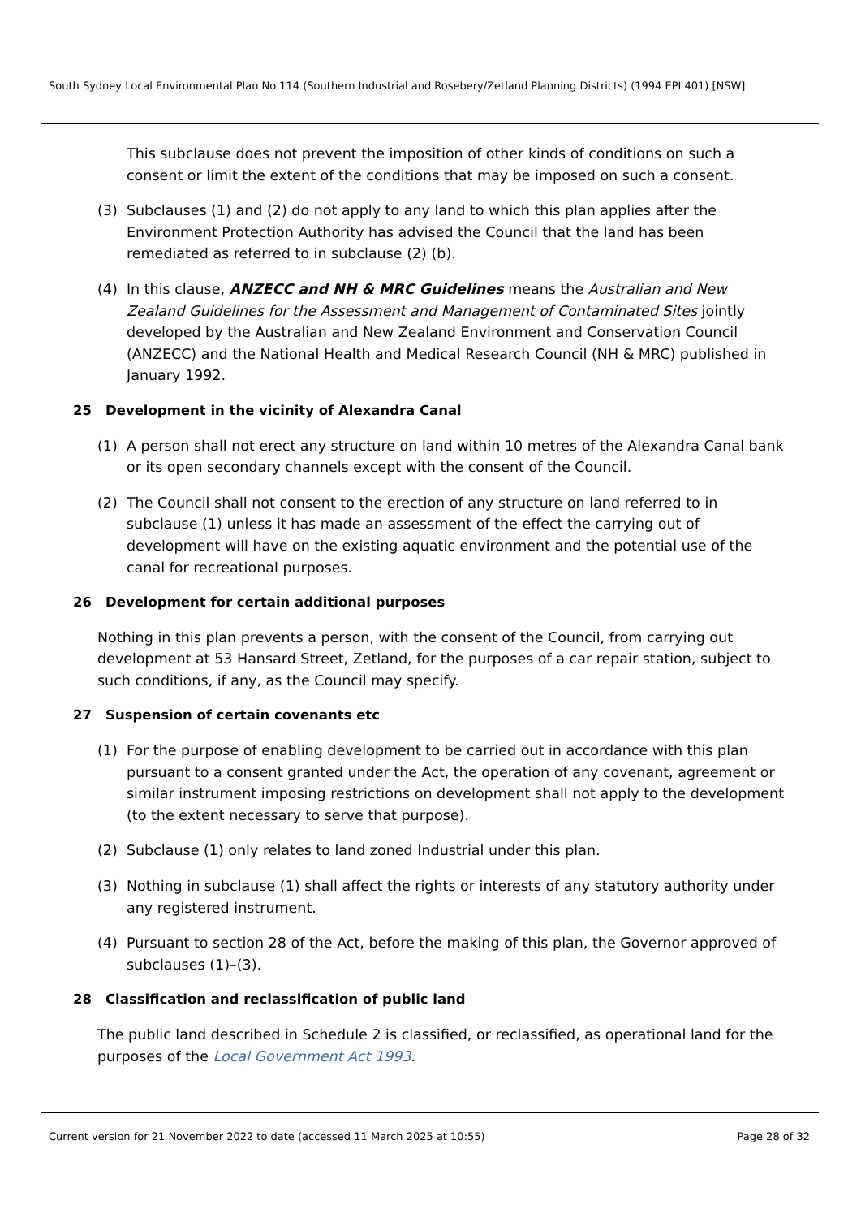South Sydney Local Environmental Plan No 114 (Southern Industrial and Rosebery/Zetland Planning Districts) (1994 EPI 401) [NSW]
This subclause does not prevent the imposition of other kinds of conditions on such a consent or limit the extent of the conditions that may be imposed on such a consent.
(3) Subclauses (1) and (2) do not apply to any land to which this plan applies after the Environment Protection Authority has advised the Council that the land has been remediated as referred to in subclause (2) (b).
(4) In this clause, ANZECC and NH & MRC Guidelines means the Australian and New Zealand Guidelines for the Assessment and Management of Contaminated Sites jointly developed by the Australian and New Zealand Environment and Conservation Council (ANZECC) and the National Health and Medical Research Council (NH & MRC) published in January 1992.
25 Development in the vicinity of Alexandra Canal
(1) A person shall not erect any structure on land within 10 metres of the Alexandra Canal bank or its open secondary channels except with the consent of the Council.
(2) The Council shall not consent to the erection of any structure on land referred to in subclause (1) unless it has made an assessment of the effect the carrying out of development will have on the existing aquatic environment and the potential use of the canal for recreational purposes.
26 Development for certain additional purposes
Nothing in this plan prevents a person, with the consent of the Council, from carrying out development at 53 Hansard Street, Zetland, for the purposes of a car repair station, subject to such conditions, if any, as the Council may specify.
27 Suspension of certain covenants etc
(1) For the purpose of enabling development to be carried out in accordance with this plan pursuant to a consent granted under the Act, the operation of any covenant, agreement or similar instrument imposing restrictions on development shall not apply to the development (to the extent necessary to serve that purpose).
(2) Subclause (1) only relates to land zoned Industrial under this plan.
(3) Nothing in subclause (1) shall affect the rights or interests of any statutory authority under any registered instrument.
(4) Pursuant to section 28 of the Act, before the making of this plan, the Governor approved of subclauses (1)–(3).
28 Classification and reclassification of public land
The public land described in Schedule 2 is classified, or reclassified, as operational land for the purposes of the Local Government Act 1993.
Current version for 21 November 2022 to date (accessed 11 March 2025 at 10:55) Page 28 of 32